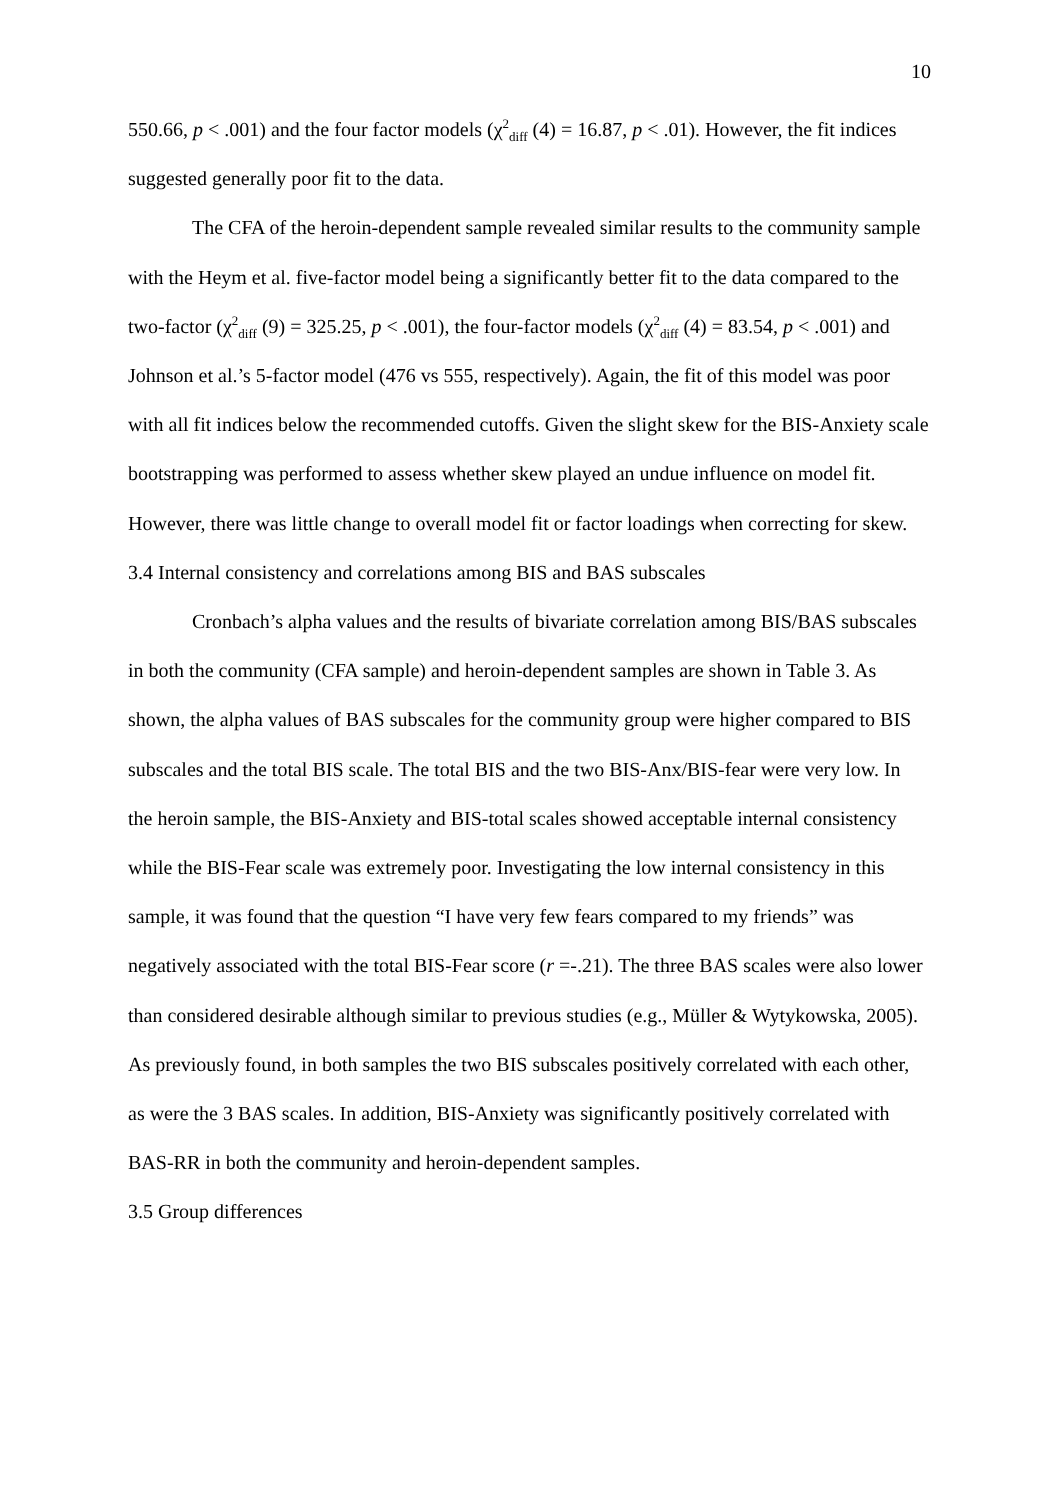10
550.66, p < .001) and the four factor models (χ<sup>2</sup><sub>diff</sub> (4) = 16.87, p < .01). However, the fit indices suggested generally poor fit to the data.
The CFA of the heroin-dependent sample revealed similar results to the community sample with the Heym et al. five-factor model being a significantly better fit to the data compared to the two-factor (χ<sup>2</sup><sub>diff</sub> (9) = 325.25, p < .001), the four-factor models (χ<sup>2</sup><sub>diff</sub> (4) = 83.54, p < .001) and Johnson et al.’s 5-factor model (476 vs 555, respectively). Again, the fit of this model was poor with all fit indices below the recommended cutoffs. Given the slight skew for the BIS-Anxiety scale bootstrapping was performed to assess whether skew played an undue influence on model fit. However, there was little change to overall model fit or factor loadings when correcting for skew.
3.4 Internal consistency and correlations among BIS and BAS subscales
Cronbach’s alpha values and the results of bivariate correlation among BIS/BAS subscales in both the community (CFA sample) and heroin-dependent samples are shown in Table 3. As shown, the alpha values of BAS subscales for the community group were higher compared to BIS subscales and the total BIS scale. The total BIS and the two BIS-Anx/BIS-fear were very low. In the heroin sample, the BIS-Anxiety and BIS-total scales showed acceptable internal consistency while the BIS-Fear scale was extremely poor. Investigating the low internal consistency in this sample, it was found that the question “I have very few fears compared to my friends” was negatively associated with the total BIS-Fear score (r =-.21). The three BAS scales were also lower than considered desirable although similar to previous studies (e.g., Müller & Wytykowska, 2005). As previously found, in both samples the two BIS subscales positively correlated with each other, as were the 3 BAS scales. In addition, BIS-Anxiety was significantly positively correlated with BAS-RR in both the community and heroin-dependent samples.
3.5 Group differences